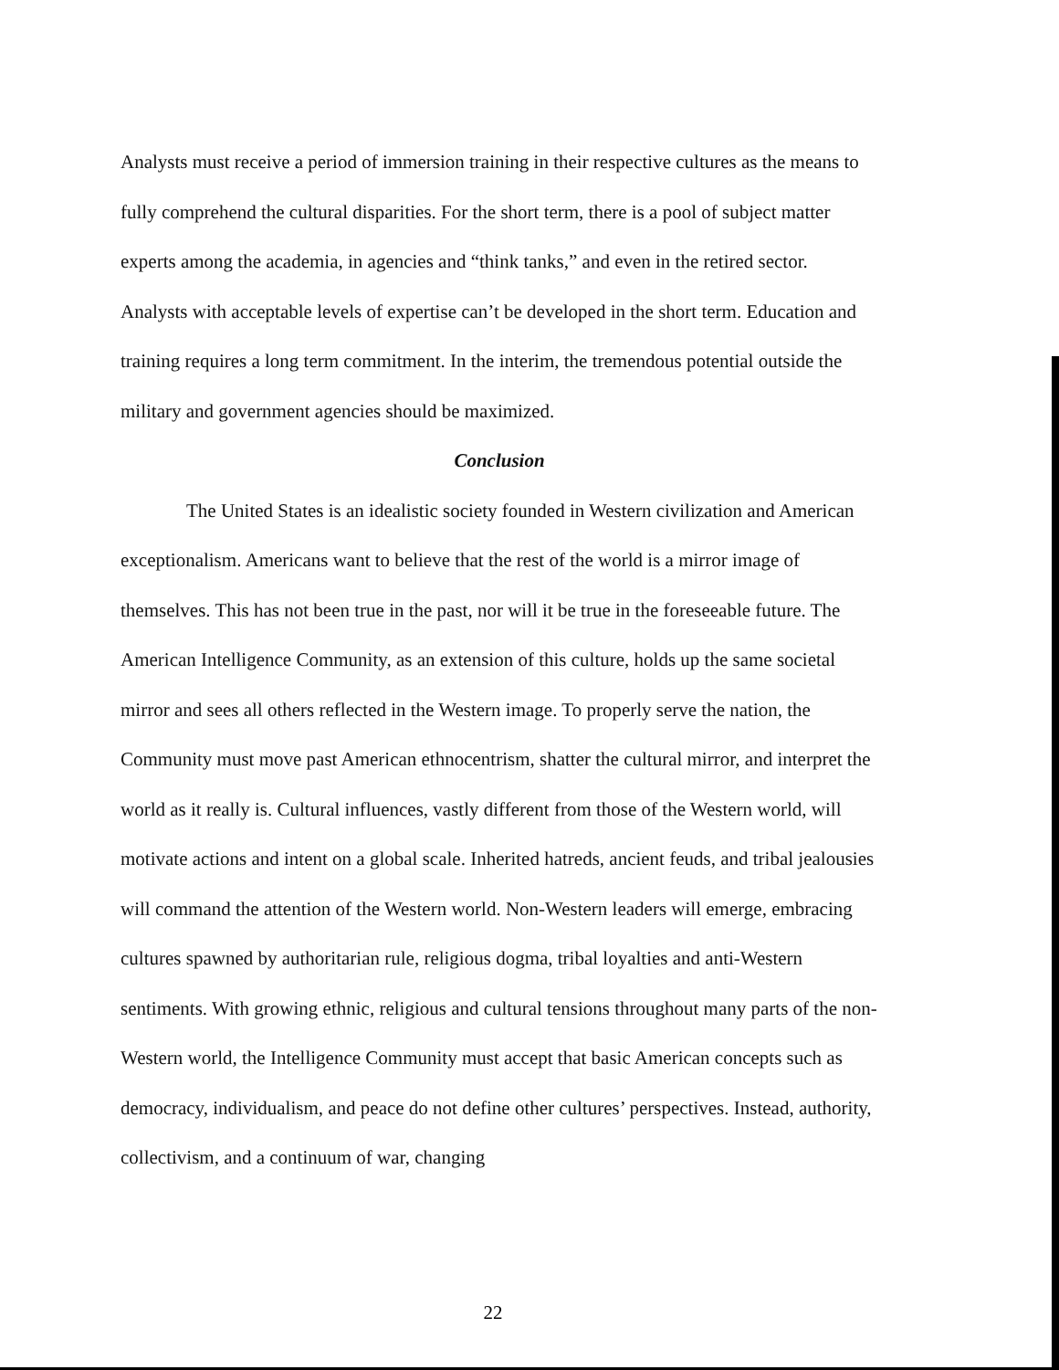Analysts must receive a period of immersion training in their respective cultures as the means to fully comprehend the cultural disparities. For the short term, there is a pool of subject matter experts among the academia, in agencies and “think tanks,” and even in the retired sector. Analysts with acceptable levels of expertise can’t be developed in the short term. Education and training requires a long term commitment. In the interim, the tremendous potential outside the military and government agencies should be maximized.
Conclusion
The United States is an idealistic society founded in Western civilization and American exceptionalism. Americans want to believe that the rest of the world is a mirror image of themselves. This has not been true in the past, nor will it be true in the foreseeable future. The American Intelligence Community, as an extension of this culture, holds up the same societal mirror and sees all others reflected in the Western image. To properly serve the nation, the Community must move past American ethnocentrism, shatter the cultural mirror, and interpret the world as it really is. Cultural influences, vastly different from those of the Western world, will motivate actions and intent on a global scale. Inherited hatreds, ancient feuds, and tribal jealousies will command the attention of the Western world. Non-Western leaders will emerge, embracing cultures spawned by authoritarian rule, religious dogma, tribal loyalties and anti-Western sentiments. With growing ethnic, religious and cultural tensions throughout many parts of the non-Western world, the Intelligence Community must accept that basic American concepts such as democracy, individualism, and peace do not define other cultures’ perspectives. Instead, authority, collectivism, and a continuum of war, changing
22